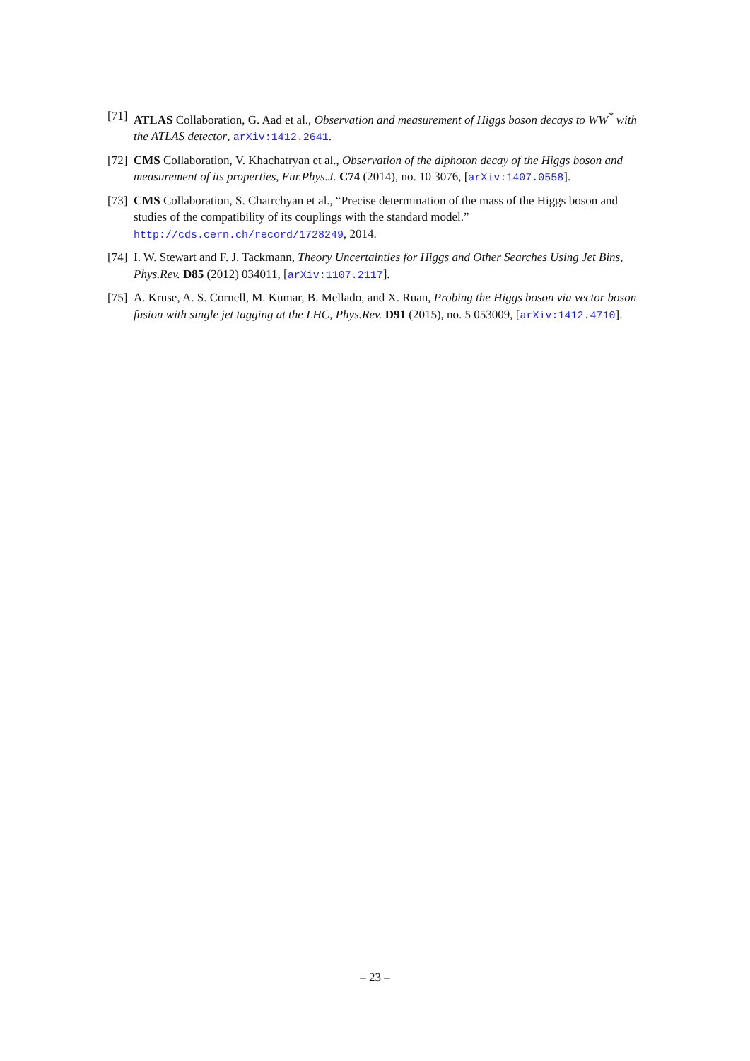[71] ATLAS Collaboration, G. Aad et al., Observation and measurement of Higgs boson decays to WW<sup>*</sup> with the ATLAS detector, arXiv:1412.2641.
[72] CMS Collaboration, V. Khachatryan et al., Observation of the diphoton decay of the Higgs boson and measurement of its properties, Eur.Phys.J. C74 (2014), no. 10 3076, [arXiv:1407.0558].
[73] CMS Collaboration, S. Chatrchyan et al., “Precise determination of the mass of the Higgs boson and studies of the compatibility of its couplings with the standard model.” http://cds.cern.ch/record/1728249, 2014.
[74] I. W. Stewart and F. J. Tackmann, Theory Uncertainties for Higgs and Other Searches Using Jet Bins, Phys.Rev. D85 (2012) 034011, [arXiv:1107.2117].
[75] A. Kruse, A. S. Cornell, M. Kumar, B. Mellado, and X. Ruan, Probing the Higgs boson via vector boson fusion with single jet tagging at the LHC, Phys.Rev. D91 (2015), no. 5 053009, [arXiv:1412.4710].
– 23 –